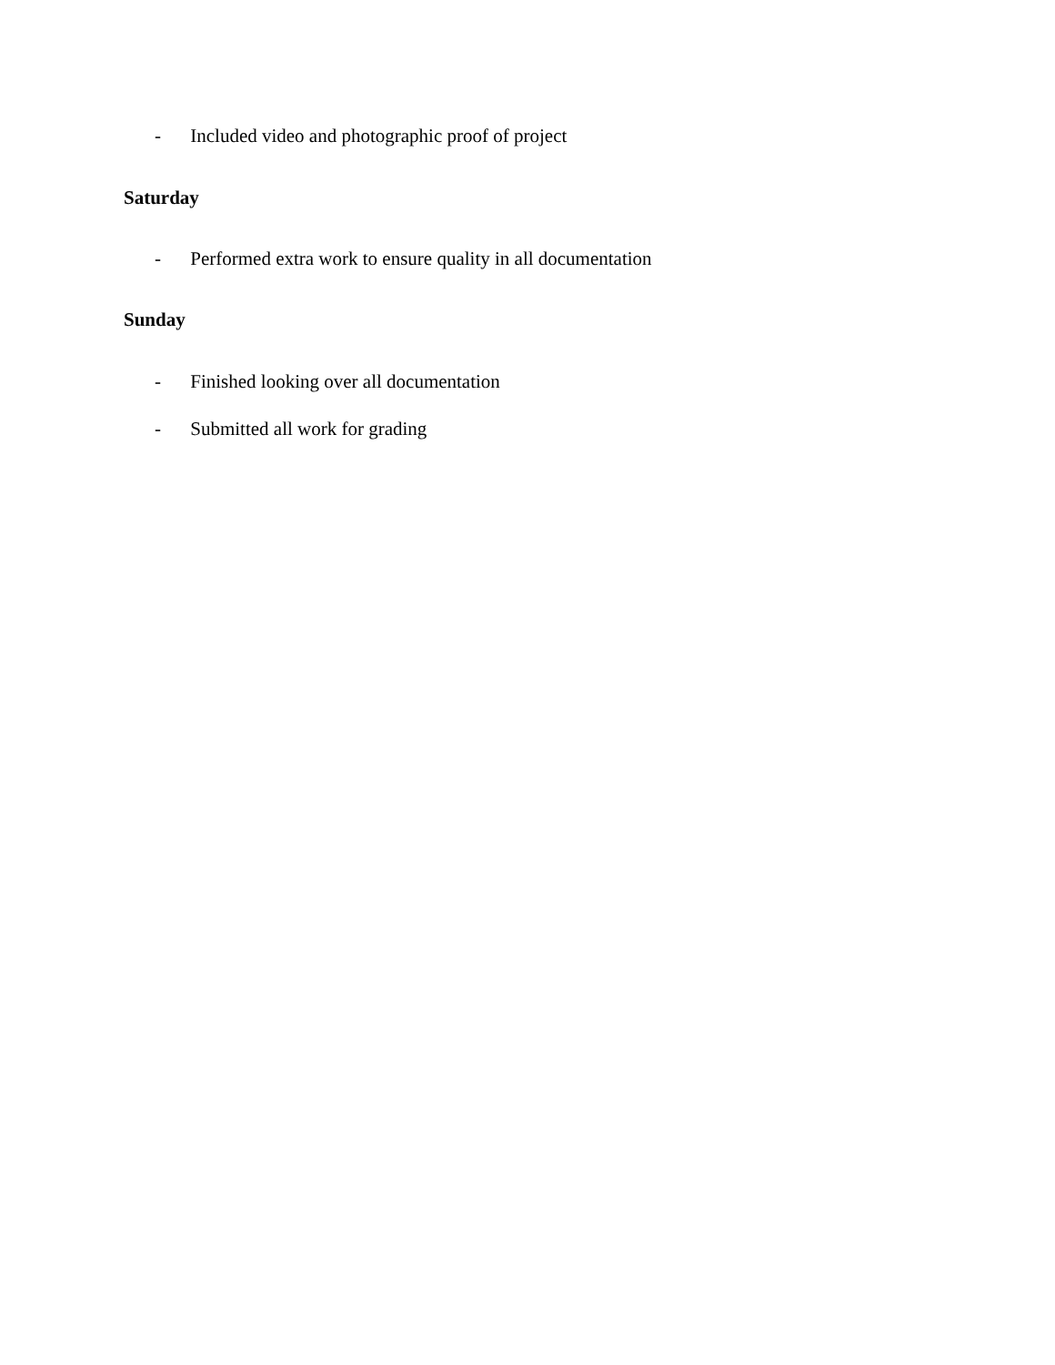- Included video and photographic proof of project
Saturday
- Performed extra work to ensure quality in all documentation
Sunday
- Finished looking over all documentation
- Submitted all work for grading